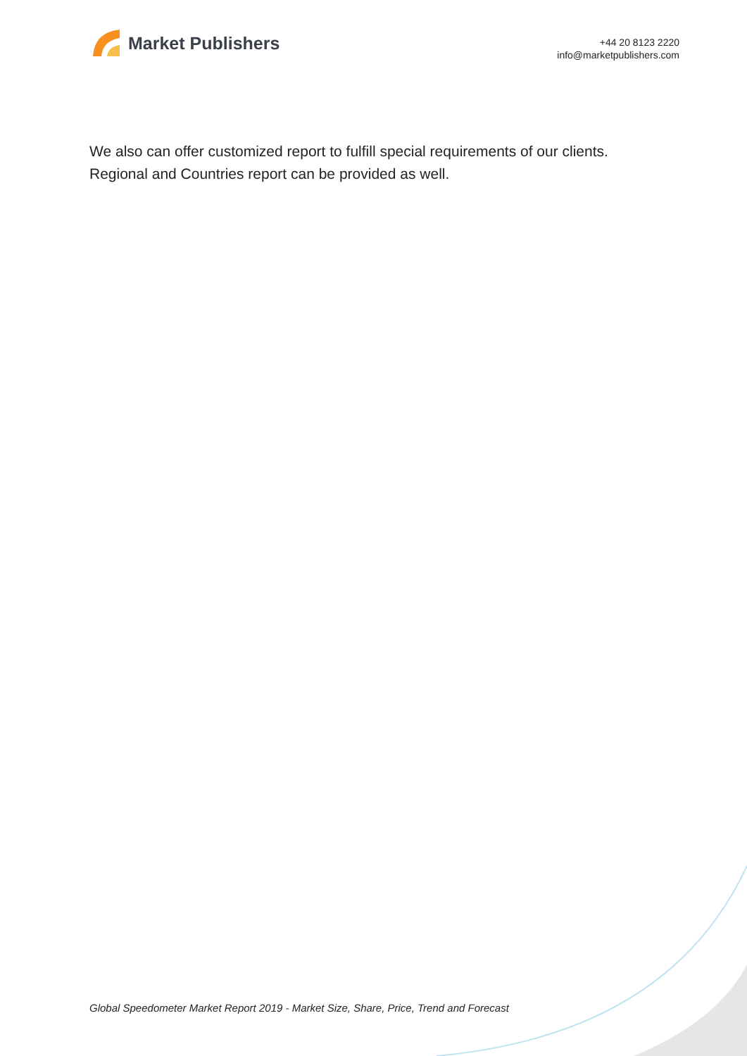Market Publishers
+44 20 8123 2220
info@marketpublishers.com
We also can offer customized report to fulfill special requirements of our clients. Regional and Countries report can be provided as well.
Global Speedometer Market Report 2019 - Market Size, Share, Price, Trend and Forecast